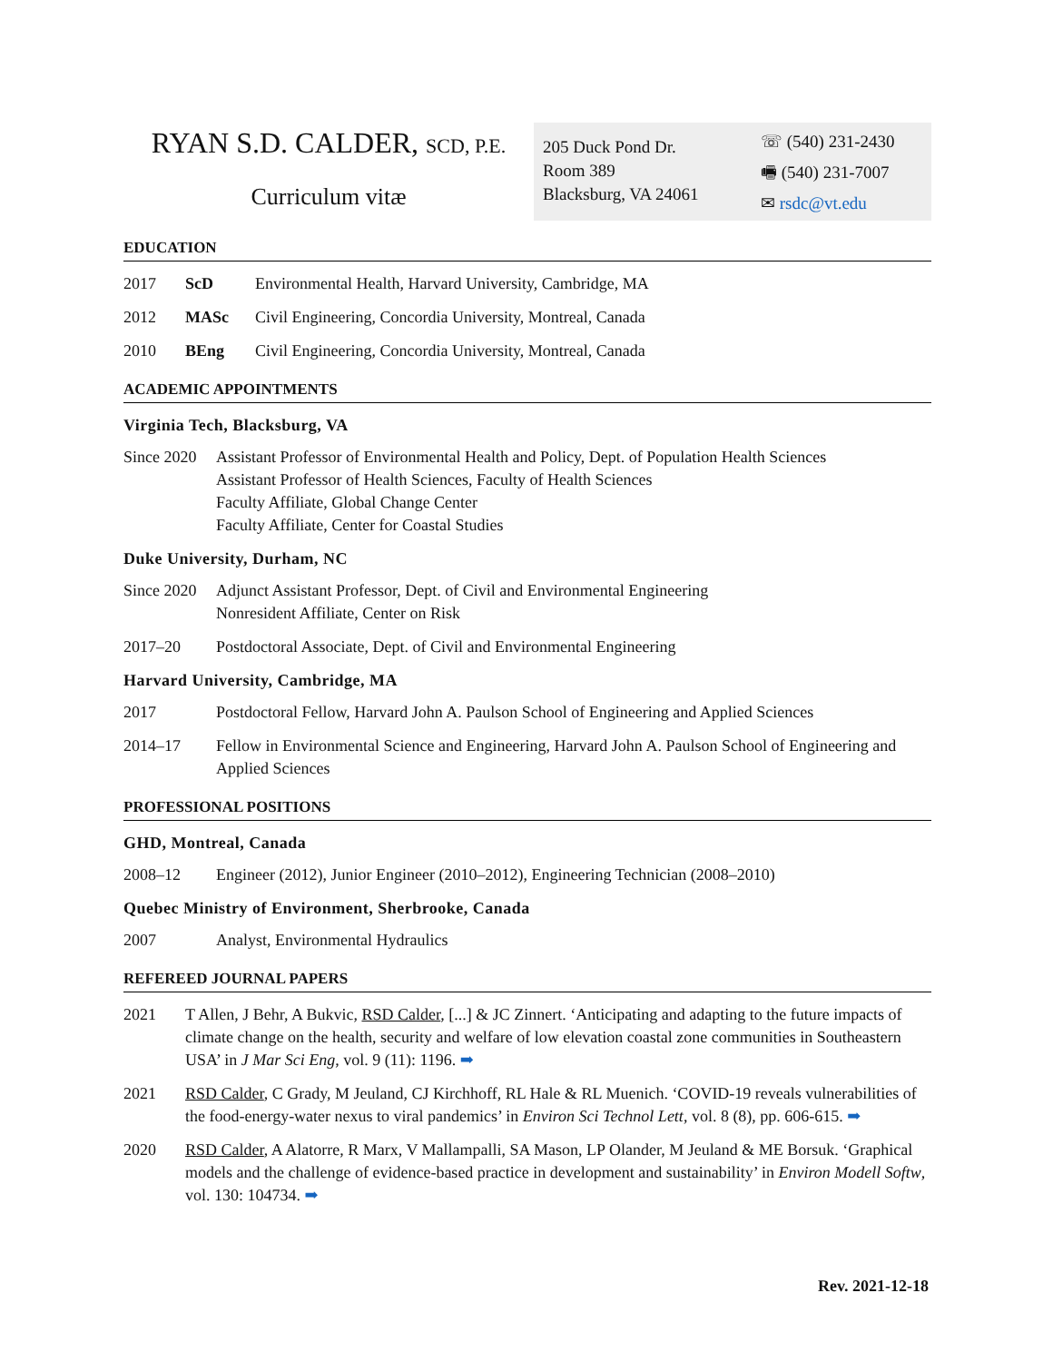RYAN S.D. CALDER, SCD, P.E.
Curriculum vitæ
205 Duck Pond Dr.
Room 389
Blacksburg, VA 24061
☏ (540) 231-2430
🖷 (540) 231-7007
✉ rsdc@vt.edu
EDUCATION
2017 ScD Environmental Health, Harvard University, Cambridge, MA
2012 MASc Civil Engineering, Concordia University, Montreal, Canada
2010 BEng Civil Engineering, Concordia University, Montreal, Canada
ACADEMIC APPOINTMENTS
Virginia Tech, Blacksburg, VA
Since 2020 Assistant Professor of Environmental Health and Policy, Dept. of Population Health Sciences
Assistant Professor of Health Sciences, Faculty of Health Sciences
Faculty Affiliate, Global Change Center
Faculty Affiliate, Center for Coastal Studies
Duke University, Durham, NC
Since 2020 Adjunct Assistant Professor, Dept. of Civil and Environmental Engineering
Nonresident Affiliate, Center on Risk
2017–20 Postdoctoral Associate, Dept. of Civil and Environmental Engineering
Harvard University, Cambridge, MA
2017 Postdoctoral Fellow, Harvard John A. Paulson School of Engineering and Applied Sciences
2014–17 Fellow in Environmental Science and Engineering, Harvard John A. Paulson School of Engineering and Applied Sciences
PROFESSIONAL POSITIONS
GHD, Montreal, Canada
2008–12 Engineer (2012), Junior Engineer (2010–2012), Engineering Technician (2008–2010)
Quebec Ministry of Environment, Sherbrooke, Canada
2007 Analyst, Environmental Hydraulics
REFEREED JOURNAL PAPERS
2021 T Allen, J Behr, A Bukvic, RSD Calder, [...] & JC Zinnert. ‘Anticipating and adapting to the future impacts of climate change on the health, security and welfare of low elevation coastal zone communities in Southeastern USA’ in J Mar Sci Eng, vol. 9 (11): 1196. ➡
2021 RSD Calder, C Grady, M Jeuland, CJ Kirchhoff, RL Hale & RL Muenich. ‘COVID-19 reveals vulnerabilities of the food-energy-water nexus to viral pandemics’ in Environ Sci Technol Lett, vol. 8 (8), pp. 606-615. ➡
2020 RSD Calder, A Alatorre, R Marx, V Mallampalli, SA Mason, LP Olander, M Jeuland & ME Borsuk. ‘Graphical models and the challenge of evidence-based practice in development and sustainability’ in Environ Modell Softw, vol. 130: 104734. ➡
Rev. 2021-12-18